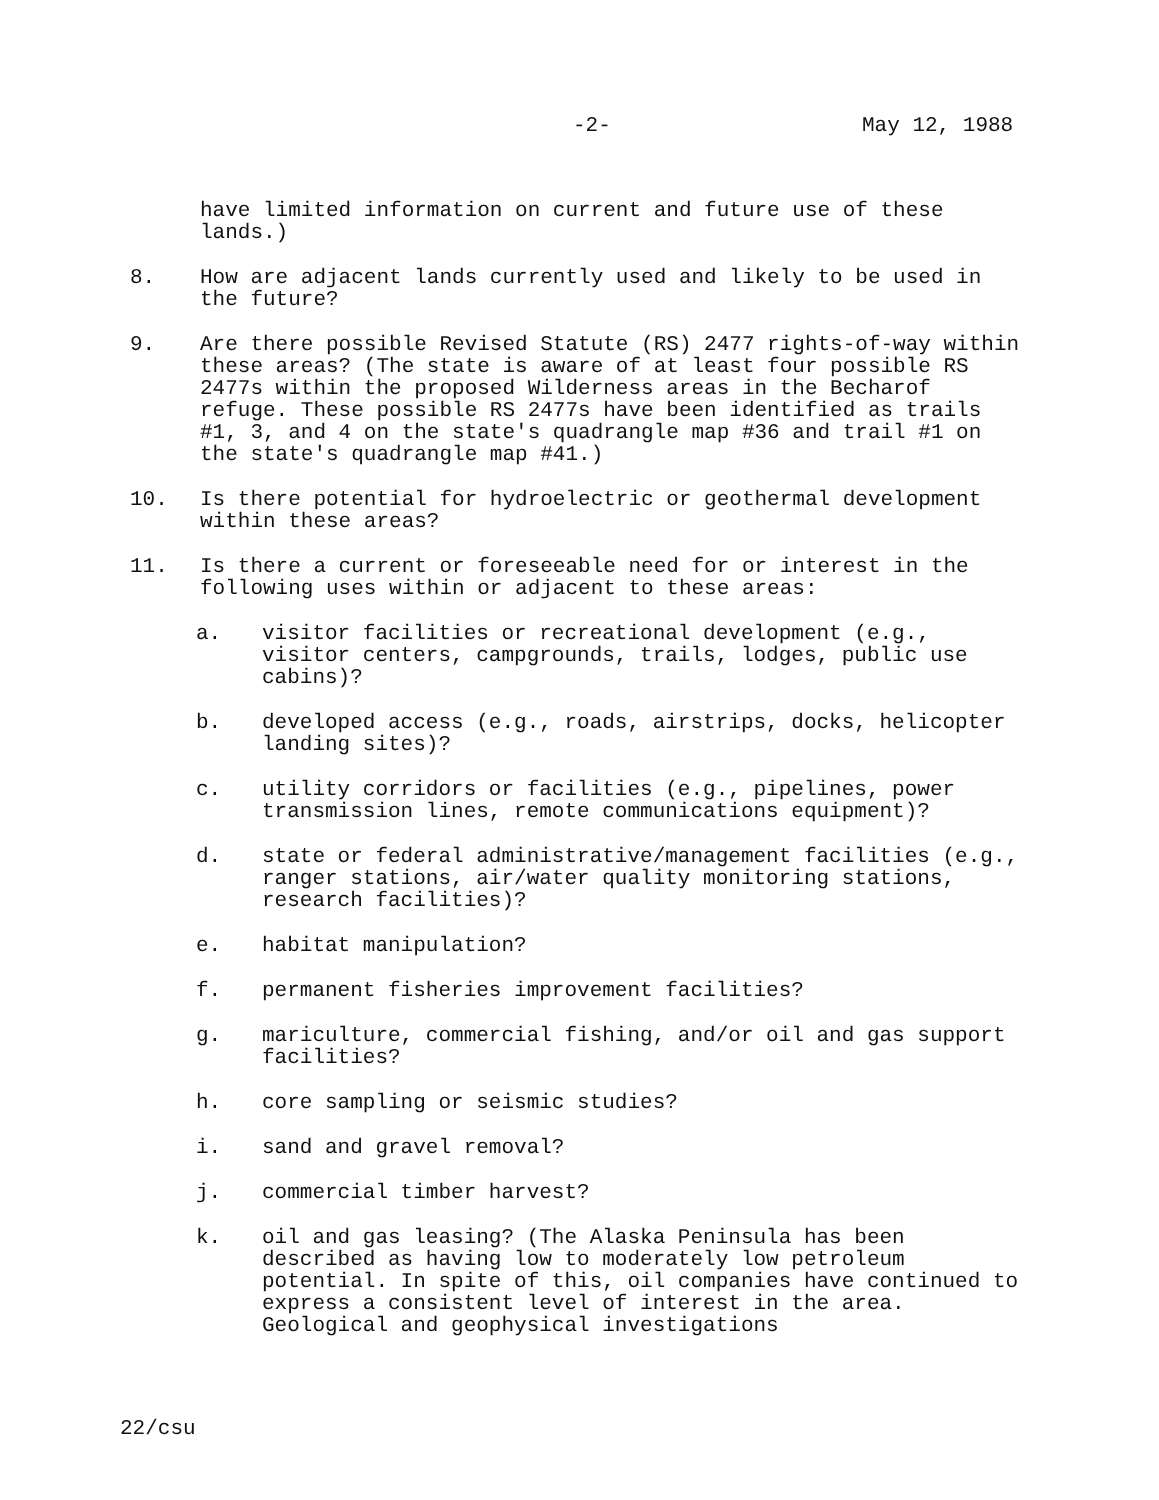-2- May 12, 1988
have limited information on current and future use of these lands.)
8. How are adjacent lands currently used and likely to be used in the future?
9. Are there possible Revised Statute (RS) 2477 rights-of-way within these areas? (The state is aware of at least four possible RS 2477s within the proposed Wilderness areas in the Becharof refuge. These possible RS 2477s have been identified as trails #1, 3, and 4 on the state's quadrangle map #36 and trail #1 on the state's quadrangle map #41.)
10. Is there potential for hydroelectric or geothermal development within these areas?
11. Is there a current or foreseeable need for or interest in the following uses within or adjacent to these areas:
a. visitor facilities or recreational development (e.g., visitor centers, campgrounds, trails, lodges, public use cabins)?
b. developed access (e.g., roads, airstrips, docks, helicopter landing sites)?
c. utility corridors or facilities (e.g., pipelines, power transmission lines, remote communications equipment)?
d. state or federal administrative/management facilities (e.g., ranger stations, air/water quality monitoring stations, research facilities)?
e. habitat manipulation?
f. permanent fisheries improvement facilities?
g. mariculture, commercial fishing, and/or oil and gas support facilities?
h. core sampling or seismic studies?
i. sand and gravel removal?
j. commercial timber harvest?
k. oil and gas leasing? (The Alaska Peninsula has been described as having low to moderately low petroleum potential. In spite of this, oil companies have continued to express a consistent level of interest in the area. Geological and geophysical investigations
22/csu